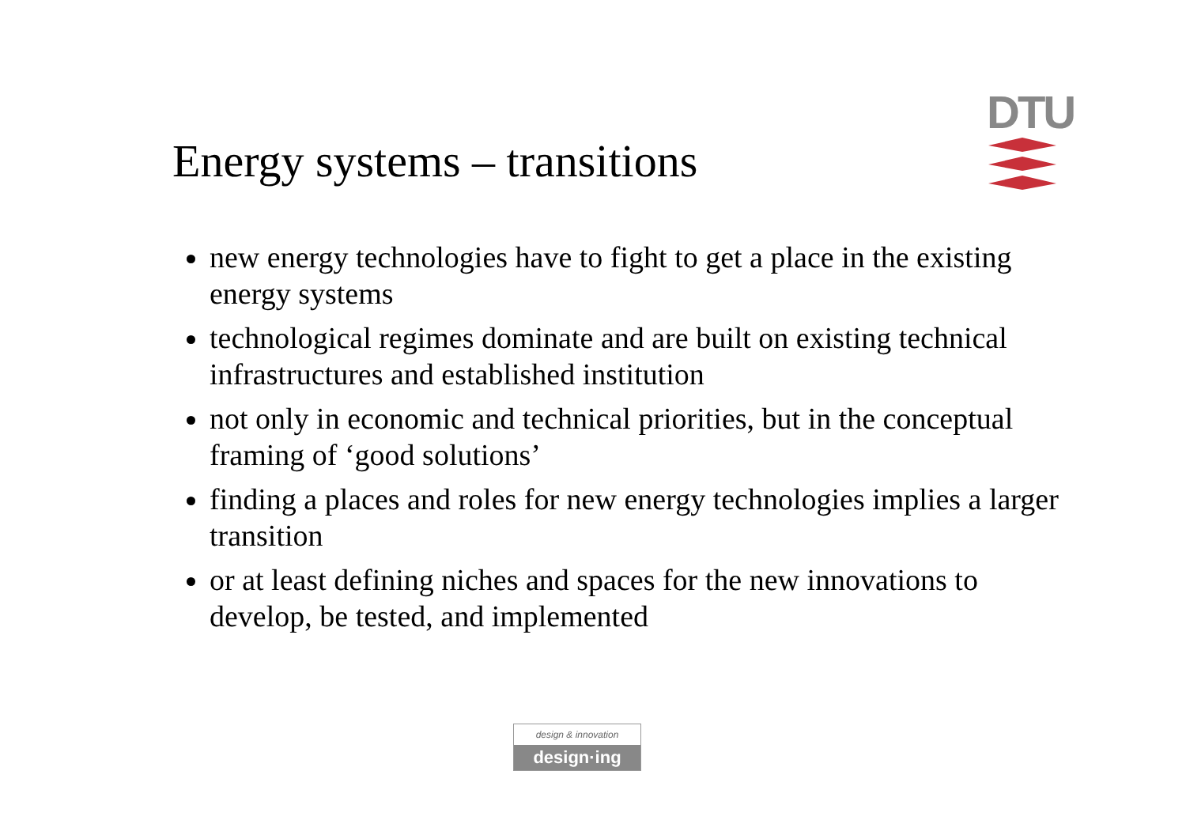Energy systems – transitions
DTU
new energy technologies have to fight to get a place in the existing energy systems
technological regimes dominate and are built on existing technical infrastructures and established institution
not only in economic and technical priorities, but in the conceptual framing of ‘good solutions’
finding a places and roles for new energy technologies implies a larger transition
or at least defining niches and spaces for the new innovations to develop, be tested, and implemented
design & innovation
design·ing